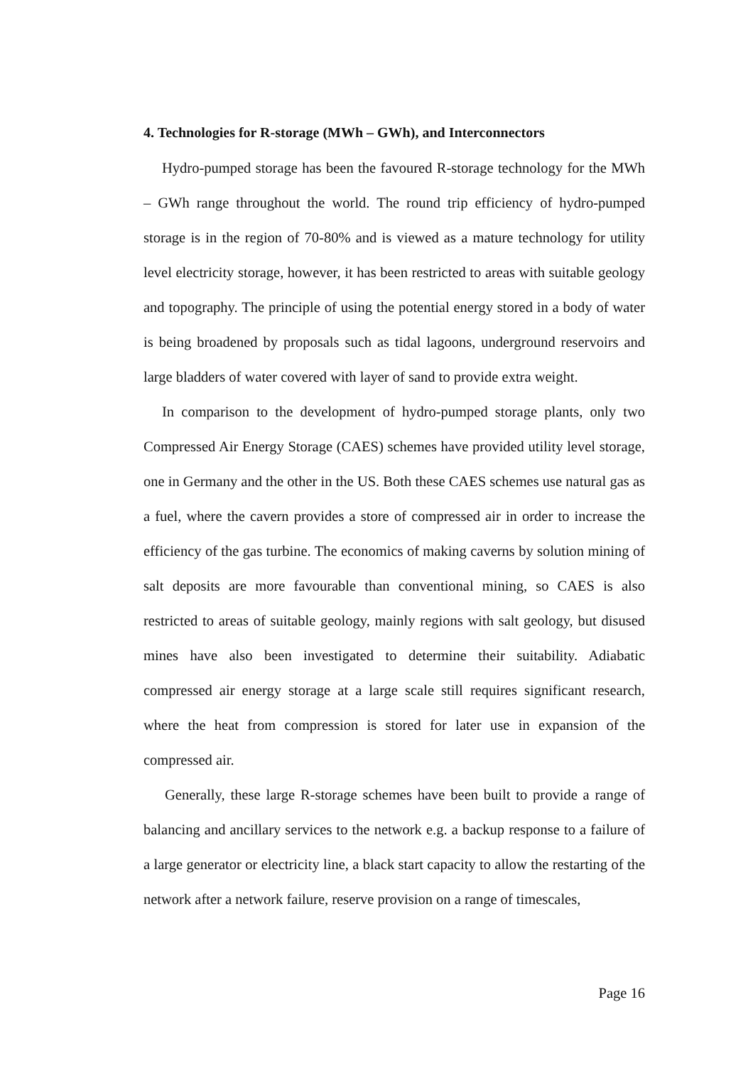4. Technologies for R-storage (MWh – GWh), and Interconnectors
Hydro-pumped storage has been the favoured R-storage technology for the MWh – GWh range throughout the world. The round trip efficiency of hydro-pumped storage is in the region of 70-80% and is viewed as a mature technology for utility level electricity storage, however, it has been restricted to areas with suitable geology and topography. The principle of using the potential energy stored in a body of water is being broadened by proposals such as tidal lagoons, underground reservoirs and large bladders of water covered with layer of sand to provide extra weight.
In comparison to the development of hydro-pumped storage plants, only two Compressed Air Energy Storage (CAES) schemes have provided utility level storage, one in Germany and the other in the US. Both these CAES schemes use natural gas as a fuel, where the cavern provides a store of compressed air in order to increase the efficiency of the gas turbine. The economics of making caverns by solution mining of salt deposits are more favourable than conventional mining, so CAES is also restricted to areas of suitable geology, mainly regions with salt geology, but disused mines have also been investigated to determine their suitability. Adiabatic compressed air energy storage at a large scale still requires significant research, where the heat from compression is stored for later use in expansion of the compressed air.
Generally, these large R-storage schemes have been built to provide a range of balancing and ancillary services to the network e.g. a backup response to a failure of a large generator or electricity line, a black start capacity to allow the restarting of the network after a network failure, reserve provision on a range of timescales,
Page 16